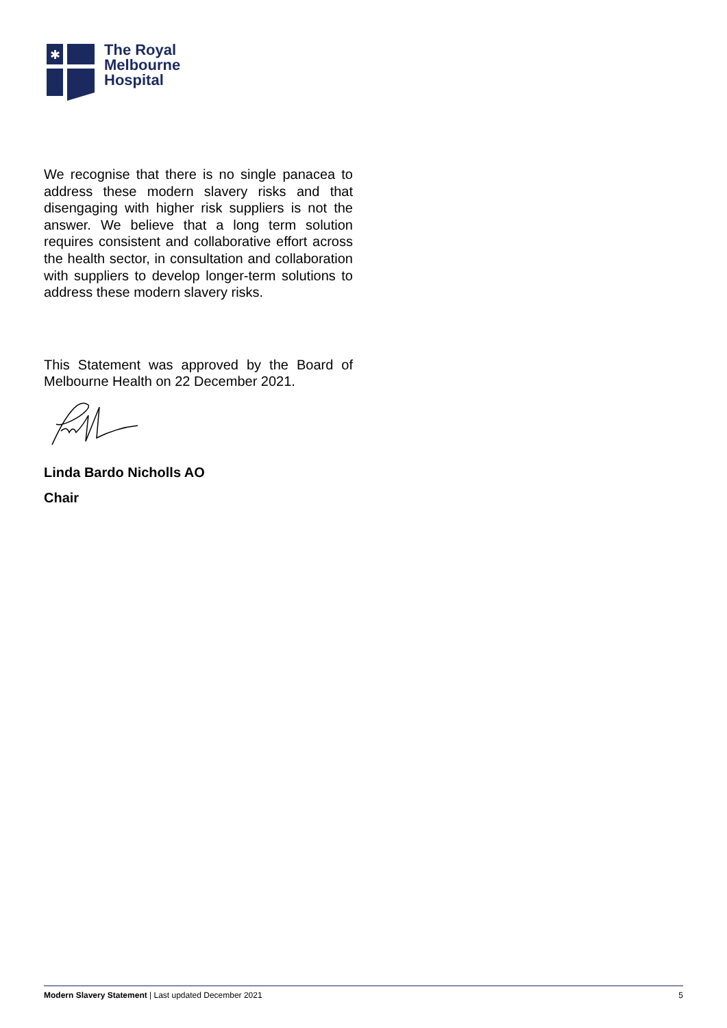✱
The Royal
Melbourne
Hospital
We recognise that there is no single panacea to address these modern slavery risks and that disengaging with higher risk suppliers is not the answer. We believe that a long term solution requires consistent and collaborative effort across the health sector, in consultation and collaboration with suppliers to develop longer-term solutions to address these modern slavery risks.
This Statement was approved by the Board of Melbourne Health on 22 December 2021.
Linda Bardo Nicholls AO
Chair
Modern Slavery Statement | Last updated December 2021 5